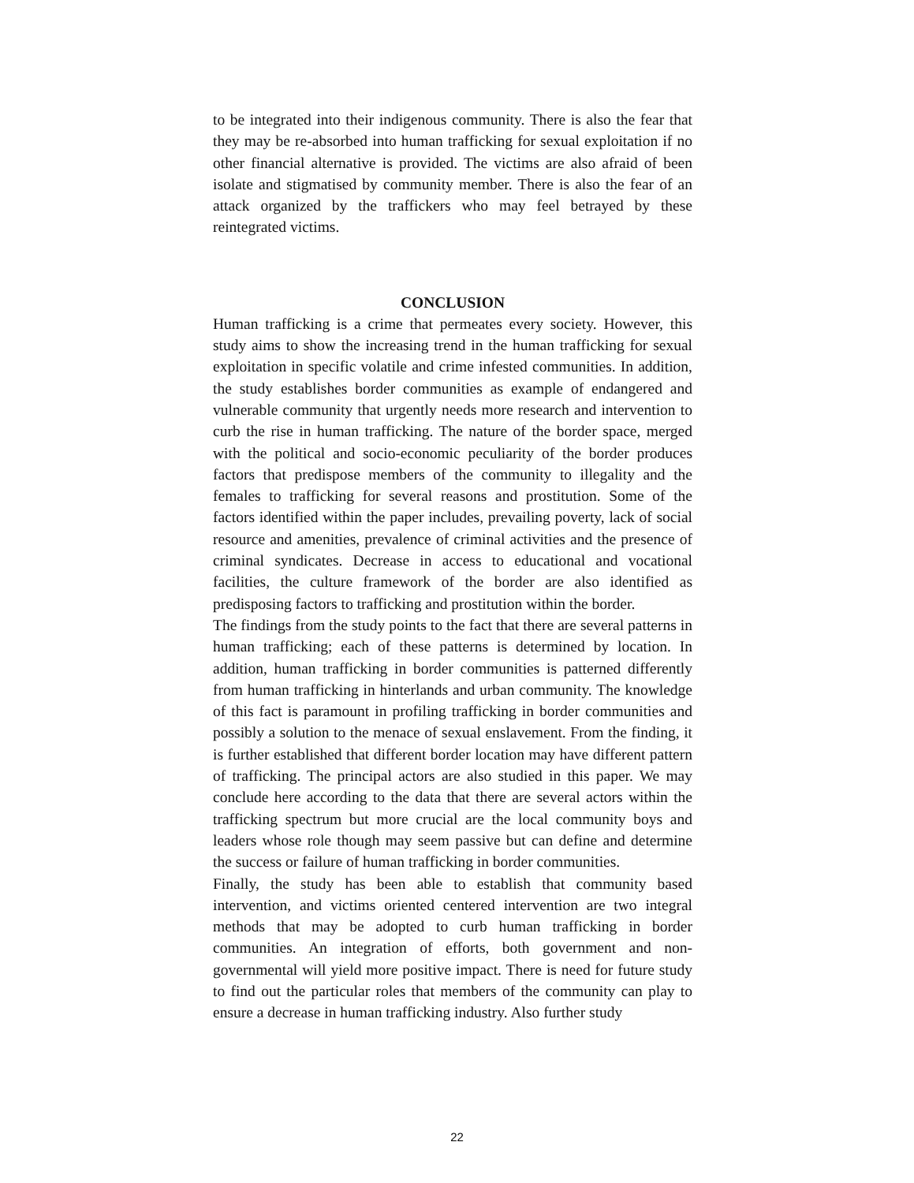to be integrated into their indigenous community. There is also the fear that they may be re-absorbed into human trafficking for sexual exploitation if no other financial alternative is provided. The victims are also afraid of been isolate and stigmatised by community member. There is also the fear of an attack organized by the traffickers who may feel betrayed by these reintegrated victims.
CONCLUSION
Human trafficking is a crime that permeates every society. However, this study aims to show the increasing trend in the human trafficking for sexual exploitation in specific volatile and crime infested communities. In addition, the study establishes border communities as example of endangered and vulnerable community that urgently needs more research and intervention to curb the rise in human trafficking. The nature of the border space, merged with the political and socio-economic peculiarity of the border produces factors that predispose members of the community to illegality and the females to trafficking for several reasons and prostitution. Some of the factors identified within the paper includes, prevailing poverty, lack of social resource and amenities, prevalence of criminal activities and the presence of criminal syndicates. Decrease in access to educational and vocational facilities, the culture framework of the border are also identified as predisposing factors to trafficking and prostitution within the border.
The findings from the study points to the fact that there are several patterns in human trafficking; each of these patterns is determined by location. In addition, human trafficking in border communities is patterned differently from human trafficking in hinterlands and urban community. The knowledge of this fact is paramount in profiling trafficking in border communities and possibly a solution to the menace of sexual enslavement. From the finding, it is further established that different border location may have different pattern of trafficking. The principal actors are also studied in this paper. We may conclude here according to the data that there are several actors within the trafficking spectrum but more crucial are the local community boys and leaders whose role though may seem passive but can define and determine the success or failure of human trafficking in border communities.
Finally, the study has been able to establish that community based intervention, and victims oriented centered intervention are two integral methods that may be adopted to curb human trafficking in border communities. An integration of efforts, both government and non-governmental will yield more positive impact. There is need for future study to find out the particular roles that members of the community can play to ensure a decrease in human trafficking industry. Also further study
22